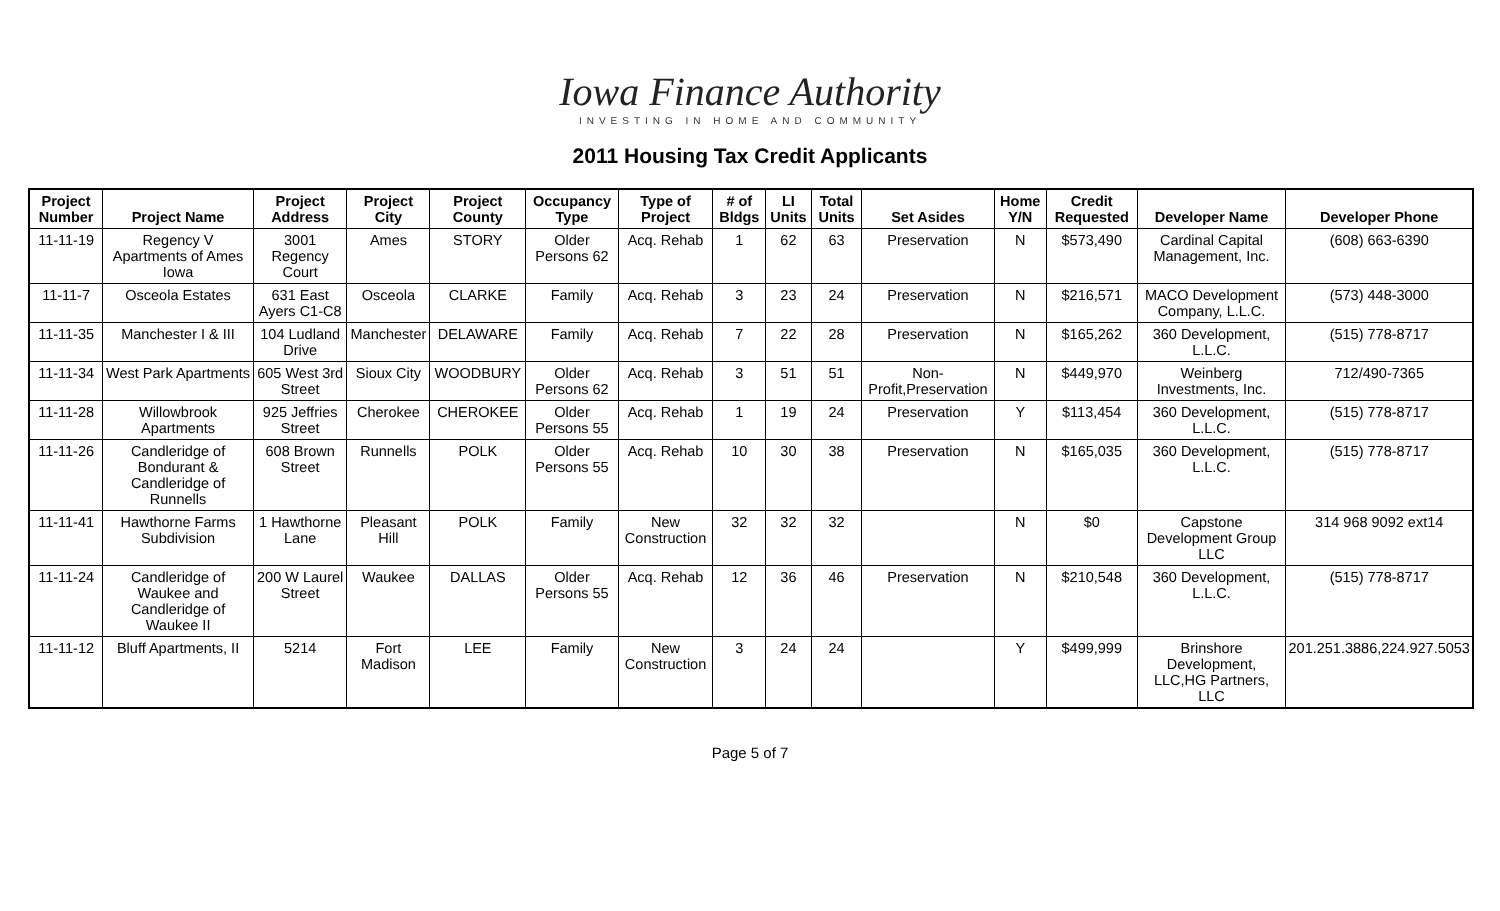Iowa Finance Authority
INVESTING IN HOME AND COMMUNITY
2011 Housing Tax Credit Applicants
| Project Number | Project Name | Project Address | Project City | Project County | Occupancy Type | Type of Project | # of Bldgs | LI Units | Total Units | Set Asides | Home Y/N | Credit Requested | Developer Name | Developer Phone |
| --- | --- | --- | --- | --- | --- | --- | --- | --- | --- | --- | --- | --- | --- | --- |
| 11-11-19 | Regency V Apartments of Ames Iowa | 3001 Regency Court | Ames | STORY | Older Persons 62 | Acq. Rehab | 1 | 62 | 63 | Preservation | N | $573,490 | Cardinal Capital Management, Inc. | (608) 663-6390 |
| 11-11-7 | Osceola Estates | 631 East Ayers C1-C8 | Osceola | CLARKE | Family | Acq. Rehab | 3 | 23 | 24 | Preservation | N | $216,571 | MACO Development Company, L.L.C. | (573) 448-3000 |
| 11-11-35 | Manchester I & III | 104 Ludland Drive | Manchester | DELAWARE | Family | Acq. Rehab | 7 | 22 | 28 | Preservation | N | $165,262 | 360 Development, L.L.C. | (515) 778-8717 |
| 11-11-34 | West Park Apartments | 605 West 3rd Street | Sioux City | WOODBURY | Older Persons 62 | Acq. Rehab | 3 | 51 | 51 | Non-Profit,Preservation | N | $449,970 | Weinberg Investments, Inc. | 712/490-7365 |
| 11-11-28 | Willowbrook Apartments | 925 Jeffries Street | Cherokee | CHEROKEE | Older Persons 55 | Acq. Rehab | 1 | 19 | 24 | Preservation | Y | $113,454 | 360 Development, L.L.C. | (515) 778-8717 |
| 11-11-26 | Candleridge of Bondurant & Candleridge of Runnells | 608 Brown Street | Runnells | POLK | Older Persons 55 | Acq. Rehab | 10 | 30 | 38 | Preservation | N | $165,035 | 360 Development, L.L.C. | (515) 778-8717 |
| 11-11-41 | Hawthorne Farms Subdivision | 1 Hawthorne Lane | Pleasant Hill | POLK | Family | New Construction | 32 | 32 | 32 | | N | $0 | Capstone Development Group LLC | 314 968 9092 ext14 |
| 11-11-24 | Candleridge of Waukee and Candleridge of Waukee II | 200 W Laurel Street | Waukee | DALLAS | Older Persons 55 | Acq. Rehab | 12 | 36 | 46 | Preservation | N | $210,548 | 360 Development, L.L.C. | (515) 778-8717 |
| 11-11-12 | Bluff Apartments, II | 5214 | Fort Madison | LEE | Family | New Construction | 3 | 24 | 24 | | Y | $499,999 | Brinshore Development, LLC,HG Partners, LLC | 201.251.3886,224.927.5053 |
Page 5 of 7